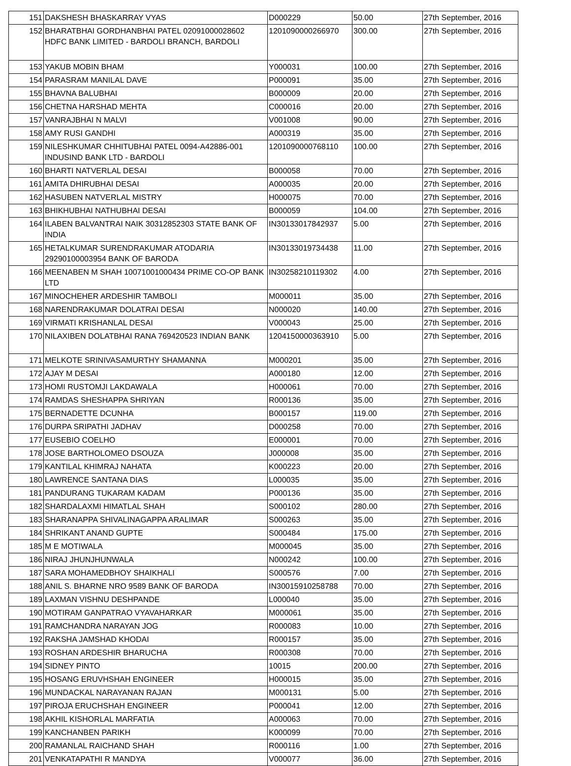| 151 | DAKSHESH BHASKARRAY VYAS | D000229 | 50.00 | 27th September, 2016 |
| 152 | BHARATBHAI GORDHANBHAI PATEL 02091000028602 HDFC BANK LIMITED - BARDOLI BRANCH, BARDOLI | 1201090000266970 | 300.00 | 27th September, 2016 |
| 153 | YAKUB MOBIN BHAM | Y000031 | 100.00 | 27th September, 2016 |
| 154 | PARASRAM MANILAL DAVE | P000091 | 35.00 | 27th September, 2016 |
| 155 | BHAVNA BALUBHAI | B000009 | 20.00 | 27th September, 2016 |
| 156 | CHETNA HARSHAD MEHTA | C000016 | 20.00 | 27th September, 2016 |
| 157 | VANRAJBHAI N MALVI | V001008 | 90.00 | 27th September, 2016 |
| 158 | AMY RUSI GANDHI | A000319 | 35.00 | 27th September, 2016 |
| 159 | NILESHKUMAR CHHITUBHAI PATEL 0094-A42886-001 INDUSIND BANK LTD - BARDOLI | 1201090000768110 | 100.00 | 27th September, 2016 |
| 160 | BHARTI NATVERLAL DESAI | B000058 | 70.00 | 27th September, 2016 |
| 161 | AMITA DHIRUBHAI DESAI | A000035 | 20.00 | 27th September, 2016 |
| 162 | HASUBEN NATVERLAL MISTRY | H000075 | 70.00 | 27th September, 2016 |
| 163 | BHIKHUBHAI NATHUBHAI DESAI | B000059 | 104.00 | 27th September, 2016 |
| 164 | ILABEN BALVANTRAI NAIK 30312852303 STATE BANK OF INDIA | IN30133017842937 | 5.00 | 27th September, 2016 |
| 165 | HETALKUMAR SURENDRAKUMAR ATODARIA 29290100003954 BANK OF BARODA | IN30133019734438 | 11.00 | 27th September, 2016 |
| 166 | MEENABEN M SHAH 10071001000434 PRIME CO-OP BANK LTD | IN30258210119302 | 4.00 | 27th September, 2016 |
| 167 | MINOCHEHER ARDESHIR TAMBOLI | M000011 | 35.00 | 27th September, 2016 |
| 168 | NARENDRAKUMAR DOLATRAI DESAI | N000020 | 140.00 | 27th September, 2016 |
| 169 | VIRMATI KRISHANLAL DESAI | V000043 | 25.00 | 27th September, 2016 |
| 170 | NILAXIBEN DOLATBHAI RANA 769420523 INDIAN BANK | 1204150000363910 | 5.00 | 27th September, 2016 |
| 171 | MELKOTE SRINIVASAMURTHY SHAMANNA | M000201 | 35.00 | 27th September, 2016 |
| 172 | AJAY M DESAI | A000180 | 12.00 | 27th September, 2016 |
| 173 | HOMI RUSTOMJI LAKDAWALA | H000061 | 70.00 | 27th September, 2016 |
| 174 | RAMDAS SHESHAPPA SHRIYAN | R000136 | 35.00 | 27th September, 2016 |
| 175 | BERNADETTE DCUNHA | B000157 | 119.00 | 27th September, 2016 |
| 176 | DURPA SRIPATHI JADHAV | D000258 | 70.00 | 27th September, 2016 |
| 177 | EUSEBIO COELHO | E000001 | 70.00 | 27th September, 2016 |
| 178 | JOSE BARTHOLOMEO DSOUZA | J000008 | 35.00 | 27th September, 2016 |
| 179 | KANTILAL KHIMRAJ NAHATA | K000223 | 20.00 | 27th September, 2016 |
| 180 | LAWRENCE SANTANA DIAS | L000035 | 35.00 | 27th September, 2016 |
| 181 | PANDURANG TUKARAM KADAM | P000136 | 35.00 | 27th September, 2016 |
| 182 | SHARDALAXMI HIMATLAL SHAH | S000102 | 280.00 | 27th September, 2016 |
| 183 | SHARANAPPA SHIVALINAGAPPA ARALIMAR | S000263 | 35.00 | 27th September, 2016 |
| 184 | SHRIKANT ANAND GUPTE | S000484 | 175.00 | 27th September, 2016 |
| 185 | M E MOTIWALA | M000045 | 35.00 | 27th September, 2016 |
| 186 | NIRAJ JHUNJHUNWALA | N000242 | 100.00 | 27th September, 2016 |
| 187 | SARA MOHAMEDBHOY SHAIKHALI | S000576 | 7.00 | 27th September, 2016 |
| 188 | ANIL S. BHARNE NRO 9589 BANK OF BARODA | IN30015910258788 | 70.00 | 27th September, 2016 |
| 189 | LAXMAN VISHNU DESHPANDE | L000040 | 35.00 | 27th September, 2016 |
| 190 | MOTIRAM GANPATRAO VYAVAHARKAR | M000061 | 35.00 | 27th September, 2016 |
| 191 | RAMCHANDRA NARAYAN JOG | R000083 | 10.00 | 27th September, 2016 |
| 192 | RAKSHA JAMSHAD KHODAI | R000157 | 35.00 | 27th September, 2016 |
| 193 | ROSHAN ARDESHIR BHARUCHA | R000308 | 70.00 | 27th September, 2016 |
| 194 | SIDNEY PINTO | 10015 | 200.00 | 27th September, 2016 |
| 195 | HOSANG ERUVHSHAH ENGINEER | H000015 | 35.00 | 27th September, 2016 |
| 196 | MUNDACKAL NARAYANAN RAJAN | M000131 | 5.00 | 27th September, 2016 |
| 197 | PIROJA ERUCHSHAH ENGINEER | P000041 | 12.00 | 27th September, 2016 |
| 198 | AKHIL KISHORLAL MARFATIA | A000063 | 70.00 | 27th September, 2016 |
| 199 | KANCHANBEN PARIKH | K000099 | 70.00 | 27th September, 2016 |
| 200 | RAMANLAL RAICHAND SHAH | R000116 | 1.00 | 27th September, 2016 |
| 201 | VENKATAPATHI R MANDYA | V000077 | 36.00 | 27th September, 2016 |